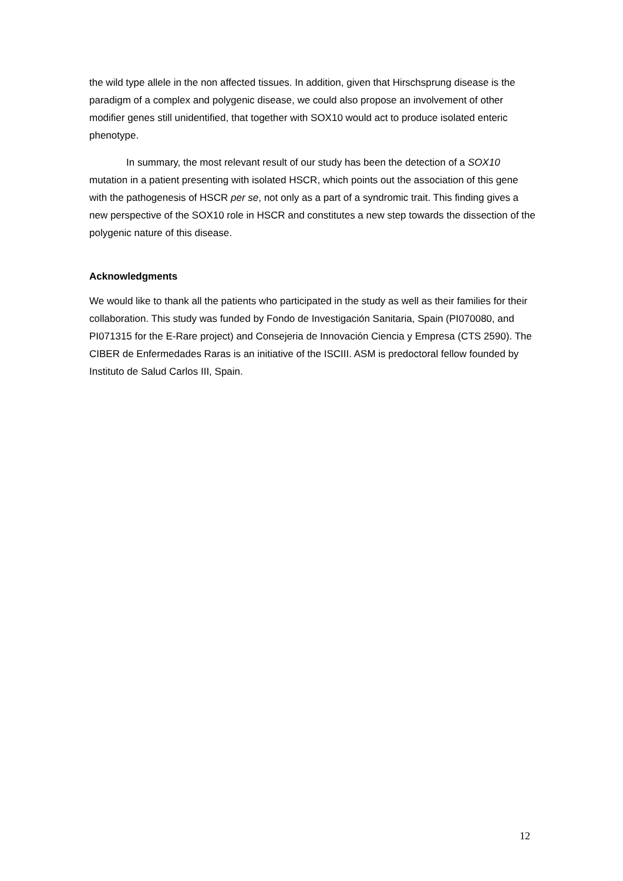the wild type allele in the non affected tissues. In addition, given that Hirschsprung disease is the paradigm of a complex and polygenic disease, we could also propose an involvement of other modifier genes still unidentified, that together with SOX10 would act to produce isolated enteric phenotype.
In summary, the most relevant result of our study has been the detection of a SOX10 mutation in a patient presenting with isolated HSCR, which points out the association of this gene with the pathogenesis of HSCR per se, not only as a part of a syndromic trait. This finding gives a new perspective of the SOX10 role in HSCR and constitutes a new step towards the dissection of the polygenic nature of this disease.
Acknowledgments
We would like to thank all the patients who participated in the study as well as their families for their collaboration. This study was funded by Fondo de Investigación Sanitaria, Spain (PI070080, and PI071315 for the E-Rare project) and Consejeria de Innovación Ciencia y Empresa (CTS 2590). The CIBER de Enfermedades Raras is an initiative of the ISCIII. ASM is predoctoral fellow founded by Instituto de Salud Carlos III, Spain.
12